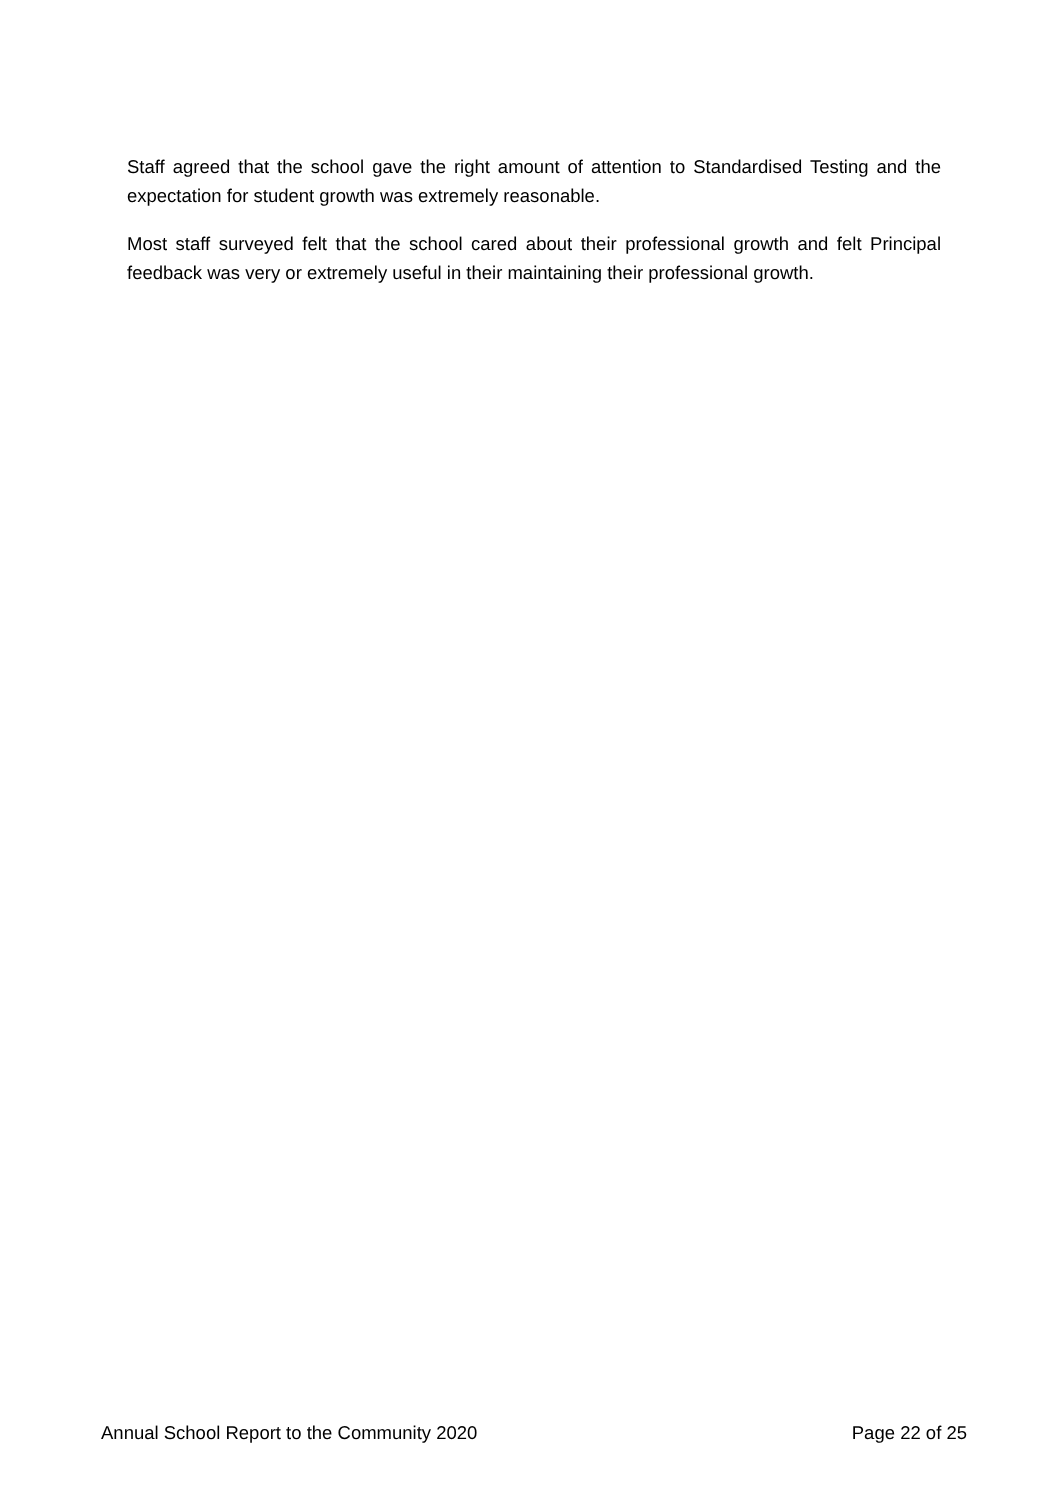Staff agreed that the school gave the right amount of attention to Standardised Testing and the expectation for student growth was extremely reasonable.
Most staff surveyed felt that the school cared about their professional growth and felt Principal feedback was very or extremely useful in their maintaining their professional growth.
Annual School Report to the Community 2020 Page 22 of 25